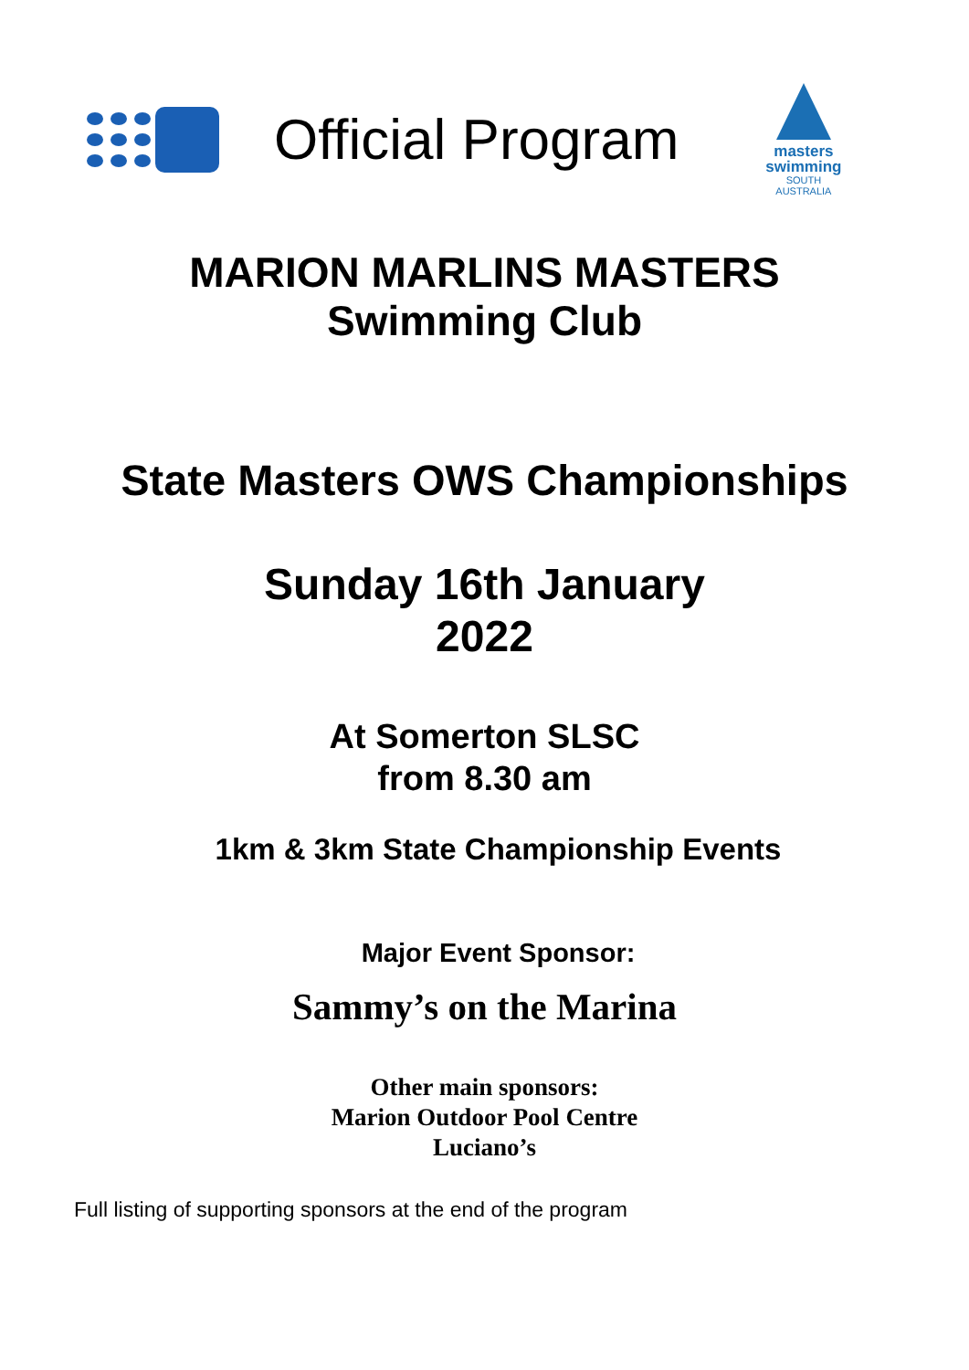Official Program
masters
swimming
SOUTH
AUSTRALIA
MARION MARLINS MASTERS
Swimming Club
State Masters OWS Championships
Sunday 16th January
2022
At Somerton SLSC
from 8.30 am
1km & 3km State Championship Events
Major Event Sponsor:
Sammy’s on the Marina
Other main sponsors:
Marion Outdoor Pool Centre
Luciano’s
Full listing of supporting sponsors at the end of the program